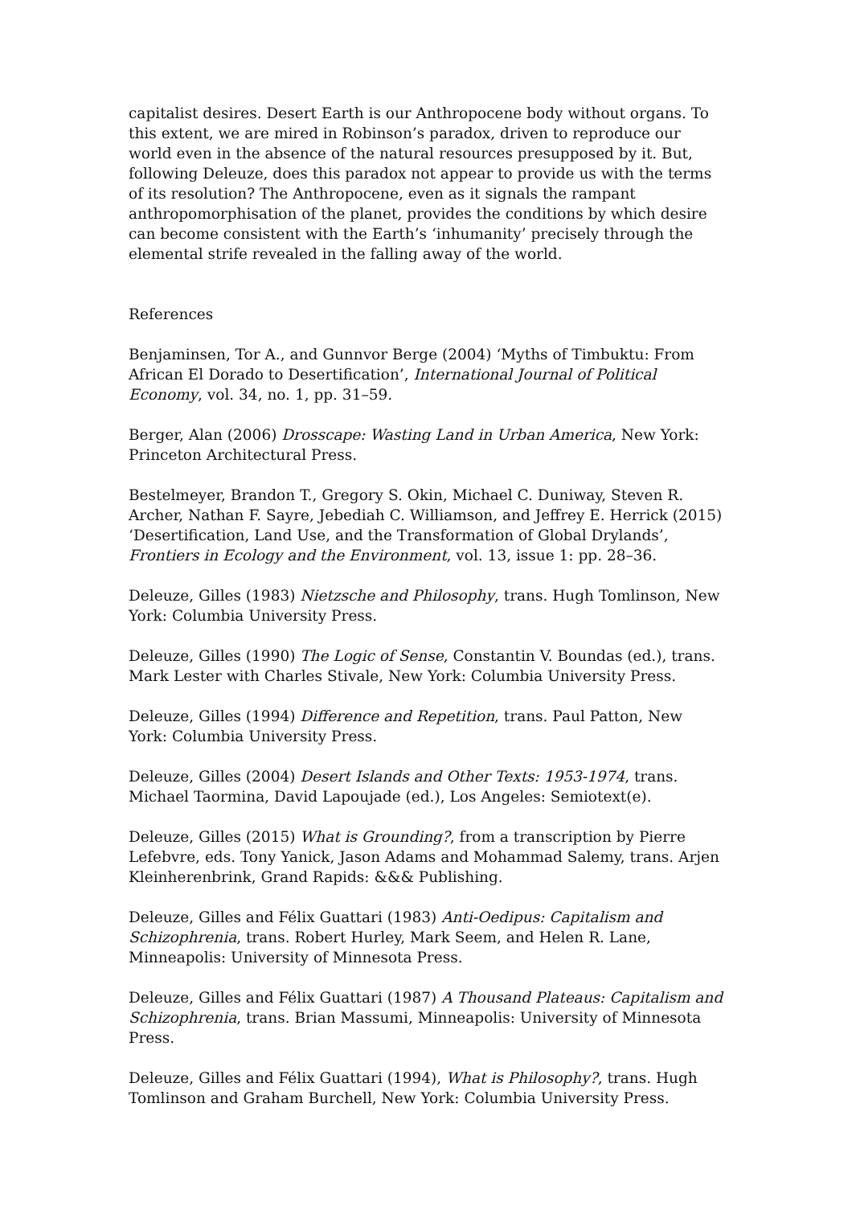capitalist desires. Desert Earth is our Anthropocene body without organs. To this extent, we are mired in Robinson’s paradox, driven to reproduce our world even in the absence of the natural resources presupposed by it. But, following Deleuze, does this paradox not appear to provide us with the terms of its resolution? The Anthropocene, even as it signals the rampant anthropomorphisation of the planet, provides the conditions by which desire can become consistent with the Earth’s ‘inhumanity’ precisely through the elemental strife revealed in the falling away of the world.
References
Benjaminsen, Tor A., and Gunnvor Berge (2004) ‘Myths of Timbuktu: From African El Dorado to Desertification’, International Journal of Political Economy, vol. 34, no. 1, pp. 31–59.
Berger, Alan (2006) Drosscape: Wasting Land in Urban America, New York: Princeton Architectural Press.
Bestelmeyer, Brandon T., Gregory S. Okin, Michael C. Duniway, Steven R. Archer, Nathan F. Sayre, Jebediah C. Williamson, and Jeffrey E. Herrick (2015) ‘Desertification, Land Use, and the Transformation of Global Drylands’, Frontiers in Ecology and the Environment, vol. 13, issue 1: pp. 28–36.
Deleuze, Gilles (1983) Nietzsche and Philosophy, trans. Hugh Tomlinson, New York: Columbia University Press.
Deleuze, Gilles (1990) The Logic of Sense, Constantin V. Boundas (ed.), trans. Mark Lester with Charles Stivale, New York: Columbia University Press.
Deleuze, Gilles (1994) Difference and Repetition, trans. Paul Patton, New York: Columbia University Press.
Deleuze, Gilles (2004) Desert Islands and Other Texts: 1953-1974, trans. Michael Taormina, David Lapoujade (ed.), Los Angeles: Semiotext(e).
Deleuze, Gilles (2015) What is Grounding?, from a transcription by Pierre Lefebvre, eds. Tony Yanick, Jason Adams and Mohammad Salemy, trans. Arjen Kleinherenbrink, Grand Rapids: &&& Publishing.
Deleuze, Gilles and Félix Guattari (1983) Anti-Oedipus: Capitalism and Schizophrenia, trans. Robert Hurley, Mark Seem, and Helen R. Lane, Minneapolis: University of Minnesota Press.
Deleuze, Gilles and Félix Guattari (1987) A Thousand Plateaus: Capitalism and Schizophrenia, trans. Brian Massumi, Minneapolis: University of Minnesota Press.
Deleuze, Gilles and Félix Guattari (1994), What is Philosophy?, trans. Hugh Tomlinson and Graham Burchell, New York: Columbia University Press.